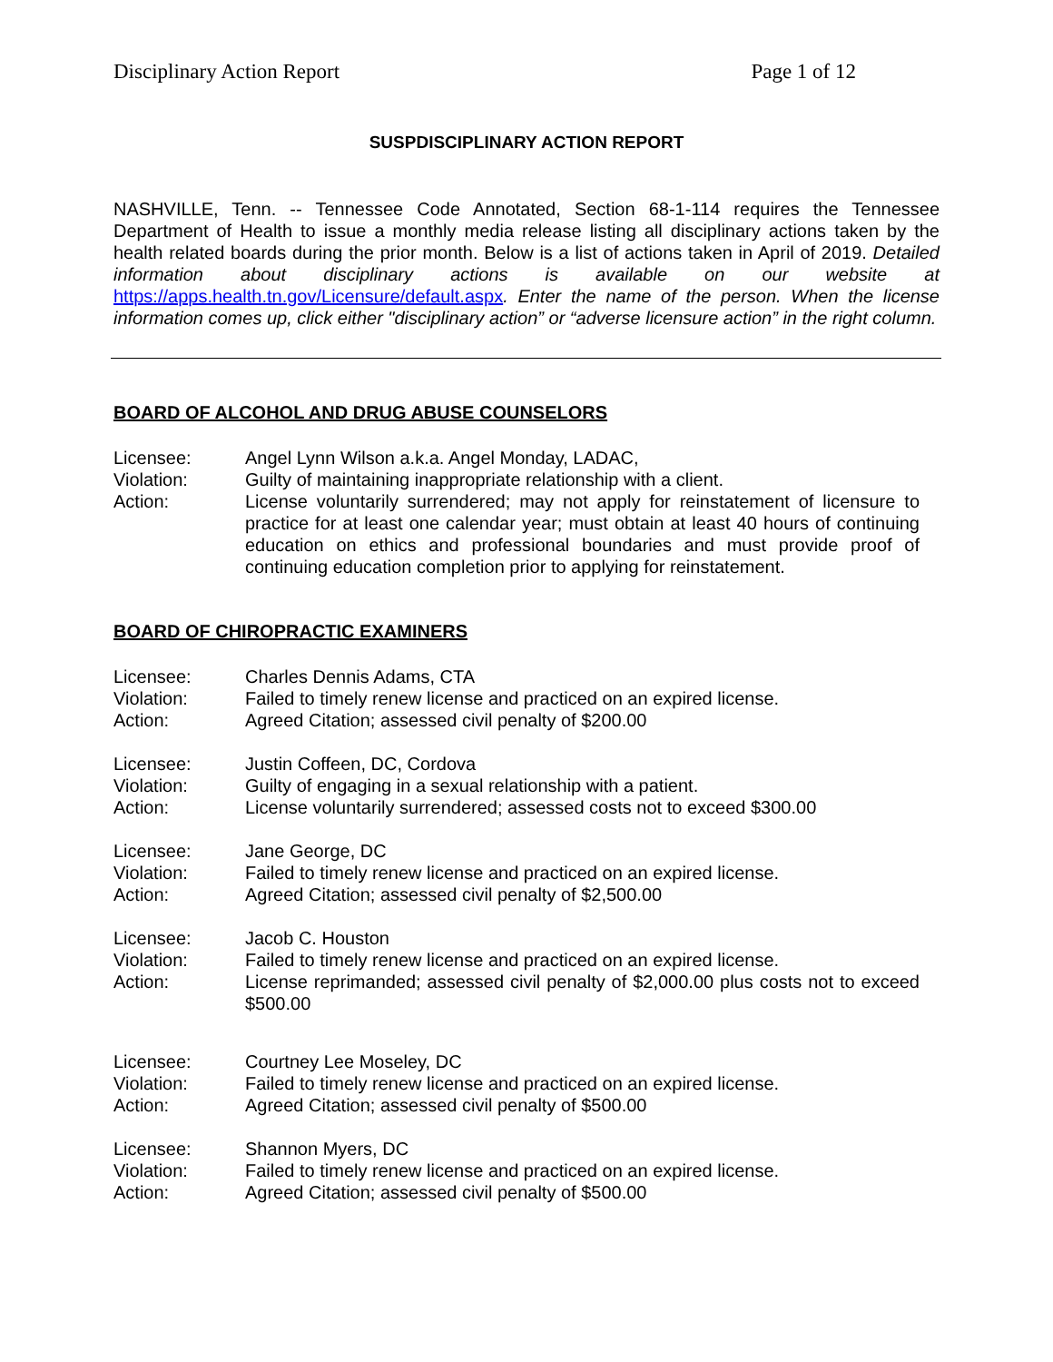Disciplinary Action Report Page 1 of 12
SUSPDISCIPLINARY ACTION REPORT
NASHVILLE, Tenn. -- Tennessee Code Annotated, Section 68-1-114 requires the Tennessee Department of Health to issue a monthly media release listing all disciplinary actions taken by the health related boards during the prior month. Below is a list of actions taken in April of 2019. Detailed information about disciplinary actions is available on our website at https://apps.health.tn.gov/Licensure/default.aspx. Enter the name of the person. When the license information comes up, click either "disciplinary action” or “adverse licensure action” in the right column.
BOARD OF ALCOHOL AND DRUG ABUSE COUNSELORS
| Licensee: | Angel Lynn Wilson a.k.a. Angel Monday, LADAC, |
| Violation: | Guilty of maintaining inappropriate relationship with a client. |
| Action: | License voluntarily surrendered; may not apply for reinstatement of licensure to practice for at least one calendar year; must obtain at least 40 hours of continuing education on ethics and professional boundaries and must provide proof of continuing education completion prior to applying for reinstatement. |
BOARD OF CHIROPRACTIC EXAMINERS
| Licensee: | Charles Dennis Adams, CTA |
| Violation: | Failed to timely renew license and practiced on an expired license. |
| Action: | Agreed Citation; assessed civil penalty of $200.00 |
| Licensee: | Justin Coffeen, DC, Cordova |
| Violation: | Guilty of engaging in a sexual relationship with a patient. |
| Action: | License voluntarily surrendered; assessed costs not to exceed $300.00 |
| Licensee: | Jane George, DC |
| Violation: | Failed to timely renew license and practiced on an expired license. |
| Action: | Agreed Citation; assessed civil penalty of $2,500.00 |
| Licensee: | Jacob C. Houston |
| Violation: | Failed to timely renew license and practiced on an expired license. |
| Action: | License reprimanded; assessed civil penalty of $2,000.00 plus costs not to exceed $500.00 |
| Licensee: | Courtney Lee Moseley, DC |
| Violation: | Failed to timely renew license and practiced on an expired license. |
| Action: | Agreed Citation; assessed civil penalty of $500.00 |
| Licensee: | Shannon Myers, DC |
| Violation: | Failed to timely renew license and practiced on an expired license. |
| Action: | Agreed Citation; assessed civil penalty of $500.00 |